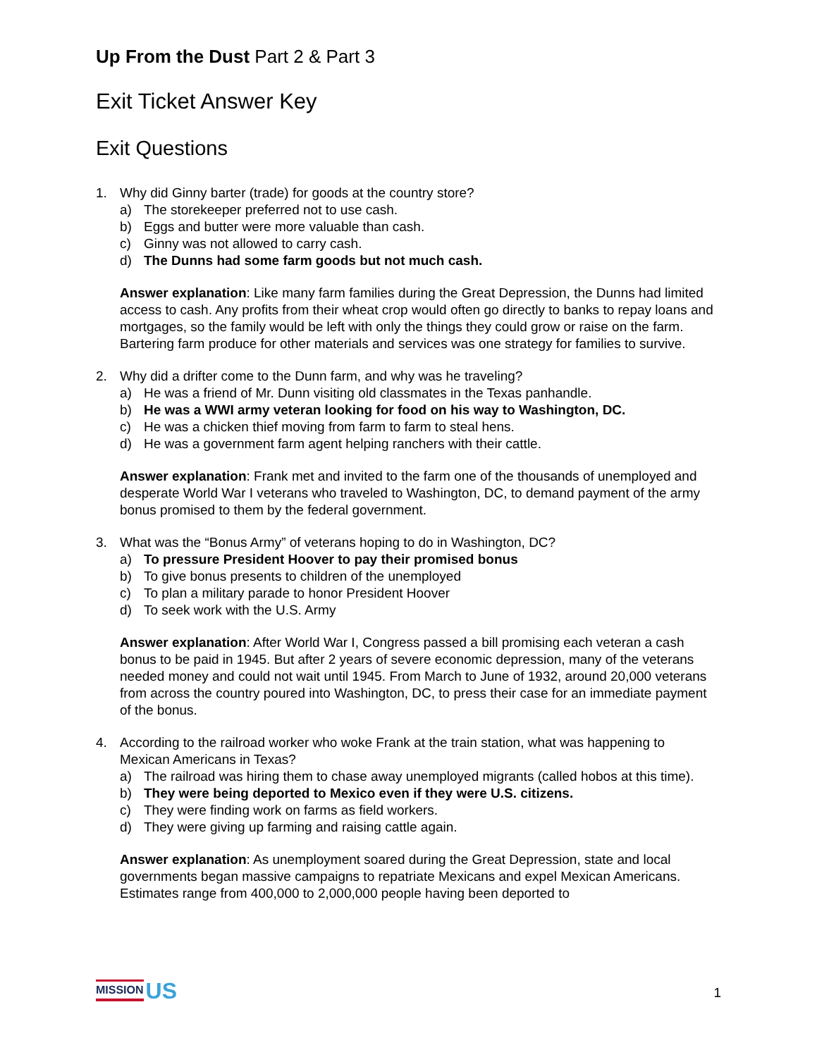Up From the Dust Part 2 & Part 3
Exit Ticket Answer Key
Exit Questions
1. Why did Ginny barter (trade) for goods at the country store?
a) The storekeeper preferred not to use cash.
b) Eggs and butter were more valuable than cash.
c) Ginny was not allowed to carry cash.
d) The Dunns had some farm goods but not much cash.
Answer explanation: Like many farm families during the Great Depression, the Dunns had limited access to cash. Any profits from their wheat crop would often go directly to banks to repay loans and mortgages, so the family would be left with only the things they could grow or raise on the farm. Bartering farm produce for other materials and services was one strategy for families to survive.
2. Why did a drifter come to the Dunn farm, and why was he traveling?
a) He was a friend of Mr. Dunn visiting old classmates in the Texas panhandle.
b) He was a WWI army veteran looking for food on his way to Washington, DC.
c) He was a chicken thief moving from farm to farm to steal hens.
d) He was a government farm agent helping ranchers with their cattle.
Answer explanation: Frank met and invited to the farm one of the thousands of unemployed and desperate World War I veterans who traveled to Washington, DC, to demand payment of the army bonus promised to them by the federal government.
3. What was the “Bonus Army” of veterans hoping to do in Washington, DC?
a) To pressure President Hoover to pay their promised bonus
b) To give bonus presents to children of the unemployed
c) To plan a military parade to honor President Hoover
d) To seek work with the U.S. Army
Answer explanation: After World War I, Congress passed a bill promising each veteran a cash bonus to be paid in 1945. But after 2 years of severe economic depression, many of the veterans needed money and could not wait until 1945. From March to June of 1932, around 20,000 veterans from across the country poured into Washington, DC, to press their case for an immediate payment of the bonus.
4. According to the railroad worker who woke Frank at the train station, what was happening to Mexican Americans in Texas?
a) The railroad was hiring them to chase away unemployed migrants (called hobos at this time).
b) They were being deported to Mexico even if they were U.S. citizens.
c) They were finding work on farms as field workers.
d) They were giving up farming and raising cattle again.
Answer explanation: As unemployment soared during the Great Depression, state and local governments began massive campaigns to repatriate Mexicans and expel Mexican Americans. Estimates range from 400,000 to 2,000,000 people having been deported to
MISSION US
1